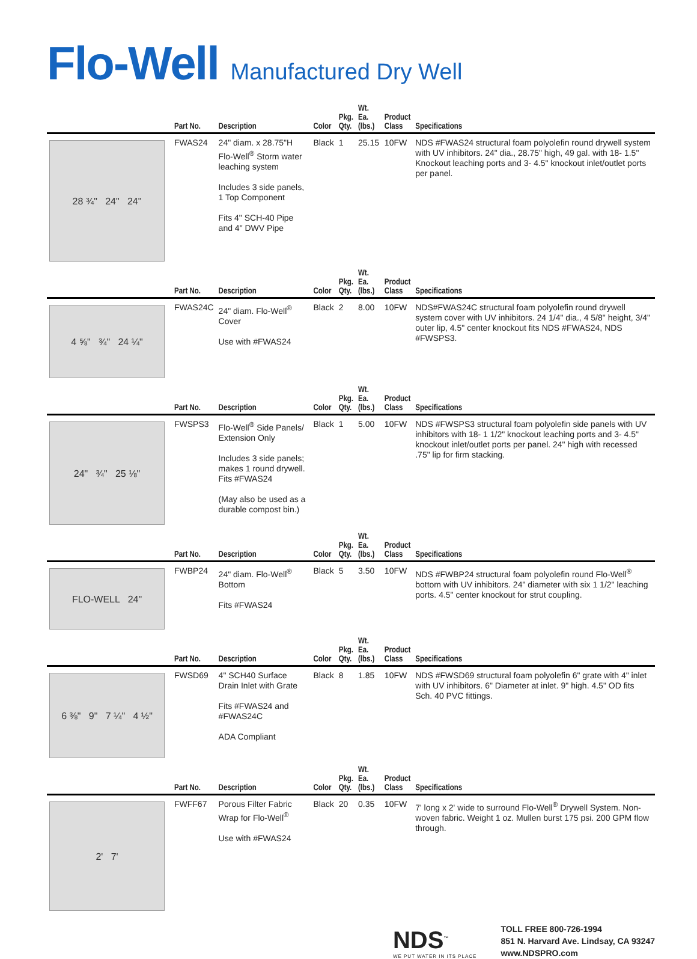Flo-Well Manufactured Dry Well
| | Part No. | Description | Color | Pkg. Qty. | Wt. Ea. (lbs.) | Product Class | Specifications |
| --- | --- | --- | --- | --- | --- | --- | --- |
| 28 ¾" 24" 24" | FWAS24 | 24" diam. x 28.75"H Flo-Well<sup>®</sup> Storm water leaching system Includes 3 side panels, 1 Top Component Fits 4" SCH-40 Pipe and 4" DWV Pipe | Black | 1 | 25.15 | 10FW | NDS #FWAS24 structural foam polyolefin round drywell system with UV inhibitors. 24" dia., 28.75" high, 49 gal. with 18- 1.5" Knockout leaching ports and 3- 4.5" knockout inlet/outlet ports per panel. |
| | Part No. | Description | Color | Pkg. Qty. | Wt. Ea. (lbs.) | Product Class | Specifications |
| 4 ⅝" ¾" 24 ¼" | FWAS24C | 24" diam. Flo-Well<sup>®</sup> Cover Use with #FWAS24 | Black | 2 | 8.00 | 10FW | NDS#FWAS24C structural foam polyolefin round drywell system cover with UV inhibitors. 24 1/4" dia., 4 5/8" height, 3/4" outer lip, 4.5" center knockout fits NDS #FWAS24, NDS #FWSPS3. |
| | Part No. | Description | Color | Pkg. Qty. | Wt. Ea. (lbs.) | Product Class | Specifications |
| 24" ¾" 25 ⅛" | FWSPS3 | Flo-Well<sup>®</sup> Side Panels/ Extension Only Includes 3 side panels; makes 1 round drywell. Fits #FWAS24 (May also be used as a durable compost bin.) | Black | 1 | 5.00 | 10FW | NDS #FWSPS3 structural foam polyolefin side panels with UV inhibitors with 18- 1 1/2" knockout leaching ports and 3- 4.5" knockout inlet/outlet ports per panel. 24" high with recessed .75" lip for firm stacking. |
| | Part No. | Description | Color | Pkg. Qty. | Wt. Ea. (lbs.) | Product Class | Specifications |
| FLO-WELL 24" | FWBP24 | 24" diam. Flo-Well<sup>®</sup> Bottom Fits #FWAS24 | Black | 5 | 3.50 | 10FW | NDS #FWBP24 structural foam polyolefin round Flo-Well<sup>®</sup> bottom with UV inhibitors. 24" diameter with six 1 1/2" leaching ports. 4.5" center knockout for strut coupling. |
| | Part No. | Description | Color | Pkg. Qty. | Wt. Ea. (lbs.) | Product Class | Specifications |
| 6 ⅜" 9" 7 ¼" 4 ½" | FWSD69 | 4" SCH40 Surface Drain Inlet with Grate Fits #FWAS24 and #FWAS24C ADA Compliant | Black | 8 | 1.85 | 10FW | NDS #FWSD69 structural foam polyolefin 6" grate with 4" inlet with UV inhibitors. 6" Diameter at inlet. 9" high. 4.5" OD fits Sch. 40 PVC fittings. |
| | Part No. | Description | Color | Pkg. Qty. | Wt. Ea. (lbs.) | Product Class | Specifications |
| 2' 7' | FWFF67 | Porous Filter Fabric Wrap for Flo-Well<sup>®</sup> Use with #FWAS24 | Black | 20 | 0.35 | 10FW | 7' long x 2' wide to surround Flo-Well<sup>®</sup> Drywell System. Non-woven fabric. Weight 1 oz. Mullen burst 175 psi. 200 GPM flow through. |
NDS<sup>™</sup>
WE PUT WATER IN ITS PLACE
TOLL FREE 800-726-1994
851 N. Harvard Ave. Lindsay, CA 93247
www.NDSPRO.com